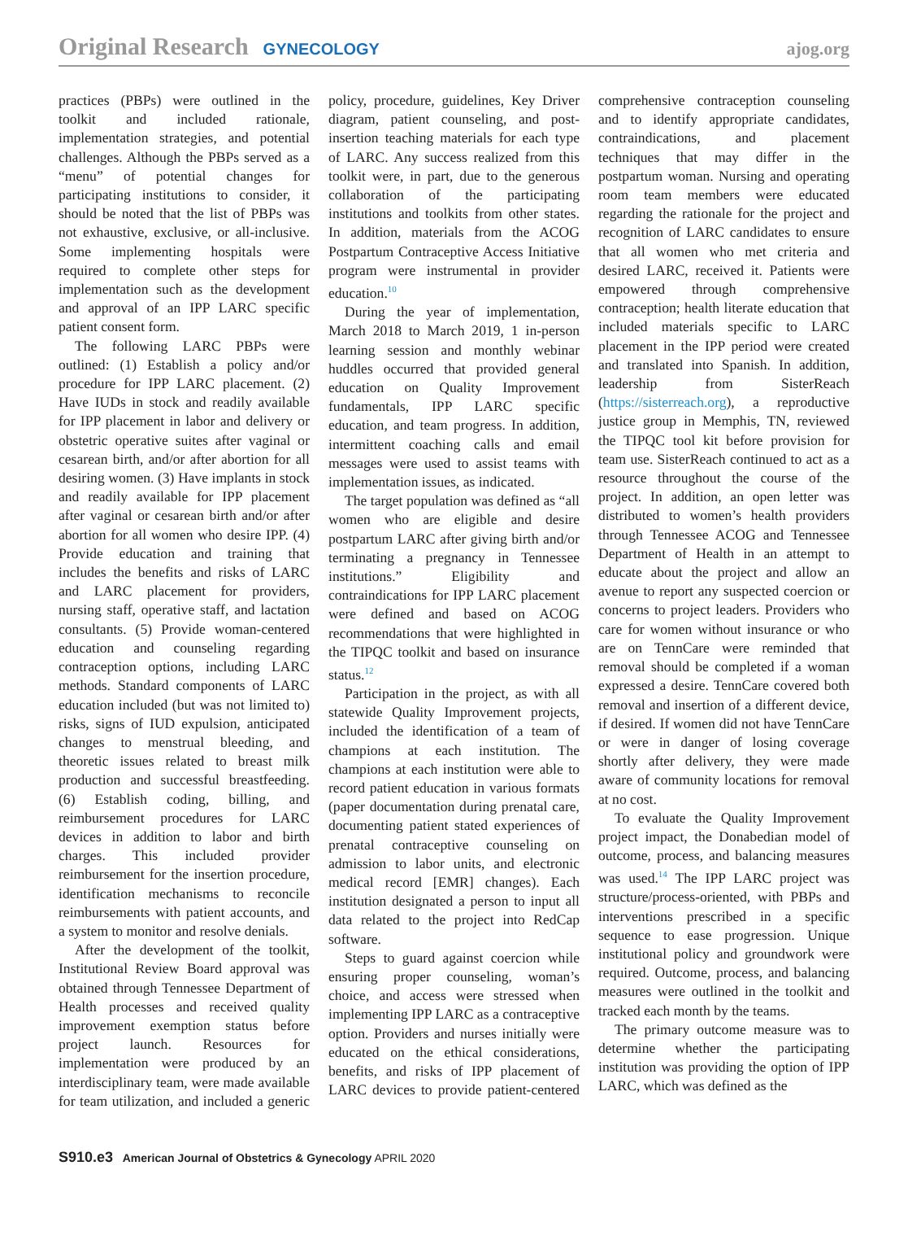Original Research GYNECOLOGY ajog.org
practices (PBPs) were outlined in the toolkit and included rationale, implementation strategies, and potential challenges. Although the PBPs served as a “menu” of potential changes for participating institutions to consider, it should be noted that the list of PBPs was not exhaustive, exclusive, or all-inclusive. Some implementing hospitals were required to complete other steps for implementation such as the development and approval of an IPP LARC specific patient consent form.
The following LARC PBPs were outlined: (1) Establish a policy and/or procedure for IPP LARC placement. (2) Have IUDs in stock and readily available for IPP placement in labor and delivery or obstetric operative suites after vaginal or cesarean birth, and/or after abortion for all desiring women. (3) Have implants in stock and readily available for IPP placement after vaginal or cesarean birth and/or after abortion for all women who desire IPP. (4) Provide education and training that includes the benefits and risks of LARC and LARC placement for providers, nursing staff, operative staff, and lactation consultants. (5) Provide woman-centered education and counseling regarding contraception options, including LARC methods. Standard components of LARC education included (but was not limited to) risks, signs of IUD expulsion, anticipated changes to menstrual bleeding, and theoretic issues related to breast milk production and successful breastfeeding. (6) Establish coding, billing, and reimbursement procedures for LARC devices in addition to labor and birth charges. This included provider reimbursement for the insertion procedure, identification mechanisms to reconcile reimbursements with patient accounts, and a system to monitor and resolve denials.
After the development of the toolkit, Institutional Review Board approval was obtained through Tennessee Department of Health processes and received quality improvement exemption status before project launch. Resources for implementation were produced by an interdisciplinary team, were made available for team utilization, and included a generic policy, procedure, guidelines, Key Driver diagram, patient counseling, and post-insertion teaching materials for each type of LARC. Any success realized from this toolkit were, in part, due to the generous collaboration of the participating institutions and toolkits from other states. In addition, materials from the ACOG Postpartum Contraceptive Access Initiative program were instrumental in provider education.<sup>10</sup>
During the year of implementation, March 2018 to March 2019, 1 in-person learning session and monthly webinar huddles occurred that provided general education on Quality Improvement fundamentals, IPP LARC specific education, and team progress. In addition, intermittent coaching calls and email messages were used to assist teams with implementation issues, as indicated.
The target population was defined as “all women who are eligible and desire postpartum LARC after giving birth and/or terminating a pregnancy in Tennessee institutions.” Eligibility and contraindications for IPP LARC placement were defined and based on ACOG recommendations that were highlighted in the TIPQC toolkit and based on insurance status.<sup>12</sup>
Participation in the project, as with all statewide Quality Improvement projects, included the identification of a team of champions at each institution. The champions at each institution were able to record patient education in various formats (paper documentation during prenatal care, documenting patient stated experiences of prenatal contraceptive counseling on admission to labor units, and electronic medical record [EMR] changes). Each institution designated a person to input all data related to the project into RedCap software.
Steps to guard against coercion while ensuring proper counseling, woman’s choice, and access were stressed when implementing IPP LARC as a contraceptive option. Providers and nurses initially were educated on the ethical considerations, benefits, and risks of IPP placement of LARC devices to provide patient-centered comprehensive contraception counseling and to identify appropriate candidates, contraindications, and placement techniques that may differ in the postpartum woman. Nursing and operating room team members were educated regarding the rationale for the project and recognition of LARC candidates to ensure that all women who met criteria and desired LARC, received it. Patients were empowered through comprehensive contraception; health literate education that included materials specific to LARC placement in the IPP period were created and translated into Spanish. In addition, leadership from SisterReach (https://sisterreach.org), a reproductive justice group in Memphis, TN, reviewed the TIPQC tool kit before provision for team use. SisterReach continued to act as a resource throughout the course of the project. In addition, an open letter was distributed to women’s health providers through Tennessee ACOG and Tennessee Department of Health in an attempt to educate about the project and allow an avenue to report any suspected coercion or concerns to project leaders. Providers who care for women without insurance or who are on TennCare were reminded that removal should be completed if a woman expressed a desire. TennCare covered both removal and insertion of a different device, if desired. If women did not have TennCare or were in danger of losing coverage shortly after delivery, they were made aware of community locations for removal at no cost.
To evaluate the Quality Improvement project impact, the Donabedian model of outcome, process, and balancing measures was used.<sup>14</sup> The IPP LARC project was structure/process-oriented, with PBPs and interventions prescribed in a specific sequence to ease progression. Unique institutional policy and groundwork were required. Outcome, process, and balancing measures were outlined in the toolkit and tracked each month by the teams.
The primary outcome measure was to determine whether the participating institution was providing the option of IPP LARC, which was defined as the
S910.e3 American Journal of Obstetrics & Gynecology APRIL 2020